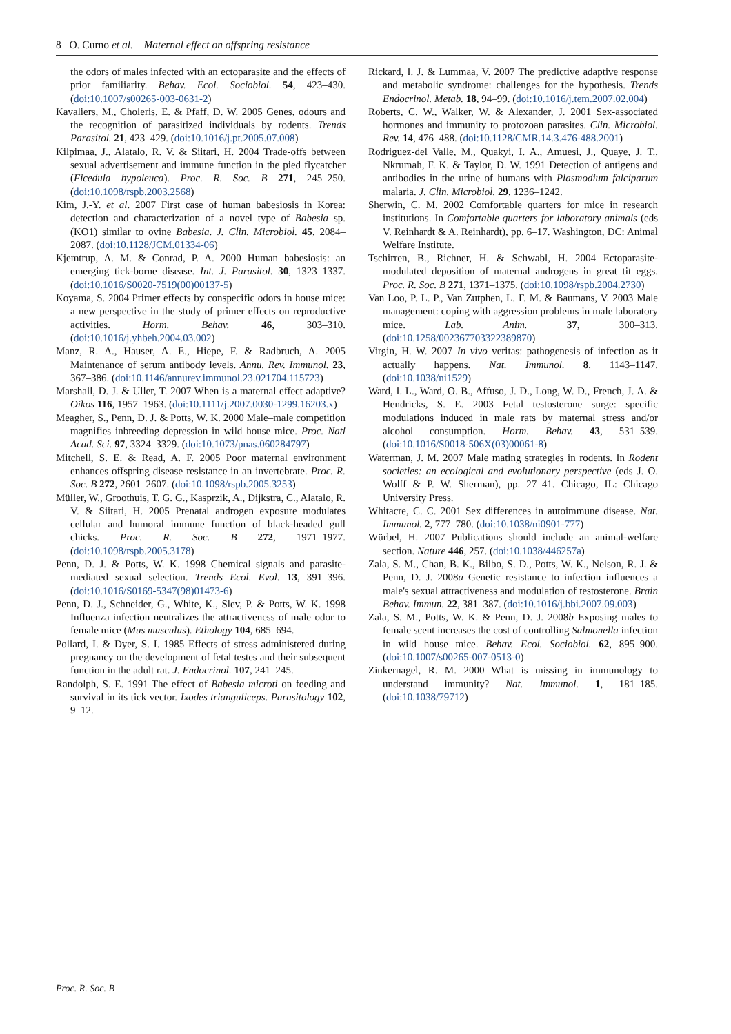8 O. Curno et al. Maternal effect on offspring resistance
the odors of males infected with an ectoparasite and the effects of prior familiarity. Behav. Ecol. Sociobiol. 54, 423–430. (doi:10.1007/s00265-003-0631-2)
Kavaliers, M., Choleris, E. & Pfaff, D. W. 2005 Genes, odours and the recognition of parasitized individuals by rodents. Trends Parasitol. 21, 423–429. (doi:10.1016/j.pt.2005.07.008)
Kilpimaa, J., Alatalo, R. V. & Siitari, H. 2004 Trade-offs between sexual advertisement and immune function in the pied flycatcher (Ficedula hypoleuca). Proc. R. Soc. B 271, 245–250. (doi:10.1098/rspb.2003.2568)
Kim, J.-Y. et al. 2007 First case of human babesiosis in Korea: detection and characterization of a novel type of Babesia sp. (KO1) similar to ovine Babesia. J. Clin. Microbiol. 45, 2084–2087. (doi:10.1128/JCM.01334-06)
Kjemtrup, A. M. & Conrad, P. A. 2000 Human babesiosis: an emerging tick-borne disease. Int. J. Parasitol. 30, 1323–1337. (doi:10.1016/S0020-7519(00)00137-5)
Koyama, S. 2004 Primer effects by conspecific odors in house mice: a new perspective in the study of primer effects on reproductive activities. Horm. Behav. 46, 303–310. (doi:10.1016/j.yhbeh.2004.03.002)
Manz, R. A., Hauser, A. E., Hiepe, F. & Radbruch, A. 2005 Maintenance of serum antibody levels. Annu. Rev. Immunol. 23, 367–386. (doi:10.1146/annurev.immunol.23.021704.115723)
Marshall, D. J. & Uller, T. 2007 When is a maternal effect adaptive? Oikos 116, 1957–1963. (doi:10.1111/j.2007.0030-1299.16203.x)
Meagher, S., Penn, D. J. & Potts, W. K. 2000 Male–male competition magnifies inbreeding depression in wild house mice. Proc. Natl Acad. Sci. 97, 3324–3329. (doi:10.1073/pnas.060284797)
Mitchell, S. E. & Read, A. F. 2005 Poor maternal environment enhances offspring disease resistance in an invertebrate. Proc. R. Soc. B 272, 2601–2607. (doi:10.1098/rspb.2005.3253)
Müller, W., Groothuis, T. G. G., Kasprzik, A., Dijkstra, C., Alatalo, R. V. & Siitari, H. 2005 Prenatal androgen exposure modulates cellular and humoral immune function of black-headed gull chicks. Proc. R. Soc. B 272, 1971–1977. (doi:10.1098/rspb.2005.3178)
Penn, D. J. & Potts, W. K. 1998 Chemical signals and parasite-mediated sexual selection. Trends Ecol. Evol. 13, 391–396. (doi:10.1016/S0169-5347(98)01473-6)
Penn, D. J., Schneider, G., White, K., Slev, P. & Potts, W. K. 1998 Influenza infection neutralizes the attractiveness of male odor to female mice (Mus musculus). Ethology 104, 685–694.
Pollard, I. & Dyer, S. I. 1985 Effects of stress administered during pregnancy on the development of fetal testes and their subsequent function in the adult rat. J. Endocrinol. 107, 241–245.
Randolph, S. E. 1991 The effect of Babesia microti on feeding and survival in its tick vector. Ixodes trianguliceps. Parasitology 102, 9–12.
Rickard, I. J. & Lummaa, V. 2007 The predictive adaptive response and metabolic syndrome: challenges for the hypothesis. Trends Endocrinol. Metab. 18, 94–99. (doi:10.1016/j.tem.2007.02.004)
Roberts, C. W., Walker, W. & Alexander, J. 2001 Sex-associated hormones and immunity to protozoan parasites. Clin. Microbiol. Rev. 14, 476–488. (doi:10.1128/CMR.14.3.476-488.2001)
Rodriguez-del Valle, M., Quakyi, I. A., Amuesi, J., Quaye, J. T., Nkrumah, F. K. & Taylor, D. W. 1991 Detection of antigens and antibodies in the urine of humans with Plasmodium falciparum malaria. J. Clin. Microbiol. 29, 1236–1242.
Sherwin, C. M. 2002 Comfortable quarters for mice in research institutions. In Comfortable quarters for laboratory animals (eds V. Reinhardt & A. Reinhardt), pp. 6–17. Washington, DC: Animal Welfare Institute.
Tschirren, B., Richner, H. & Schwabl, H. 2004 Ectoparasite-modulated deposition of maternal androgens in great tit eggs. Proc. R. Soc. B 271, 1371–1375. (doi:10.1098/rspb.2004.2730)
Van Loo, P. L. P., Van Zutphen, L. F. M. & Baumans, V. 2003 Male management: coping with aggression problems in male laboratory mice. Lab. Anim. 37, 300–313. (doi:10.1258/002367703322389870)
Virgin, H. W. 2007 In vivo veritas: pathogenesis of infection as it actually happens. Nat. Immunol. 8, 1143–1147. (doi:10.1038/ni1529)
Ward, I. L., Ward, O. B., Affuso, J. D., Long, W. D., French, J. A. & Hendricks, S. E. 2003 Fetal testosterone surge: specific modulations induced in male rats by maternal stress and/or alcohol consumption. Horm. Behav. 43, 531–539. (doi:10.1016/S0018-506X(03)00061-8)
Waterman, J. M. 2007 Male mating strategies in rodents. In Rodent societies: an ecological and evolutionary perspective (eds J. O. Wolff & P. W. Sherman), pp. 27–41. Chicago, IL: Chicago University Press.
Whitacre, C. C. 2001 Sex differences in autoimmune disease. Nat. Immunol. 2, 777–780. (doi:10.1038/ni0901-777)
Würbel, H. 2007 Publications should include an animal-welfare section. Nature 446, 257. (doi:10.1038/446257a)
Zala, S. M., Chan, B. K., Bilbo, S. D., Potts, W. K., Nelson, R. J. & Penn, D. J. 2008a Genetic resistance to infection influences a male's sexual attractiveness and modulation of testosterone. Brain Behav. Immun. 22, 381–387. (doi:10.1016/j.bbi.2007.09.003)
Zala, S. M., Potts, W. K. & Penn, D. J. 2008b Exposing males to female scent increases the cost of controlling Salmonella infection in wild house mice. Behav. Ecol. Sociobiol. 62, 895–900. (doi:10.1007/s00265-007-0513-0)
Zinkernagel, R. M. 2000 What is missing in immunology to understand immunity? Nat. Immunol. 1, 181–185. (doi:10.1038/79712)
Proc. R. Soc. B